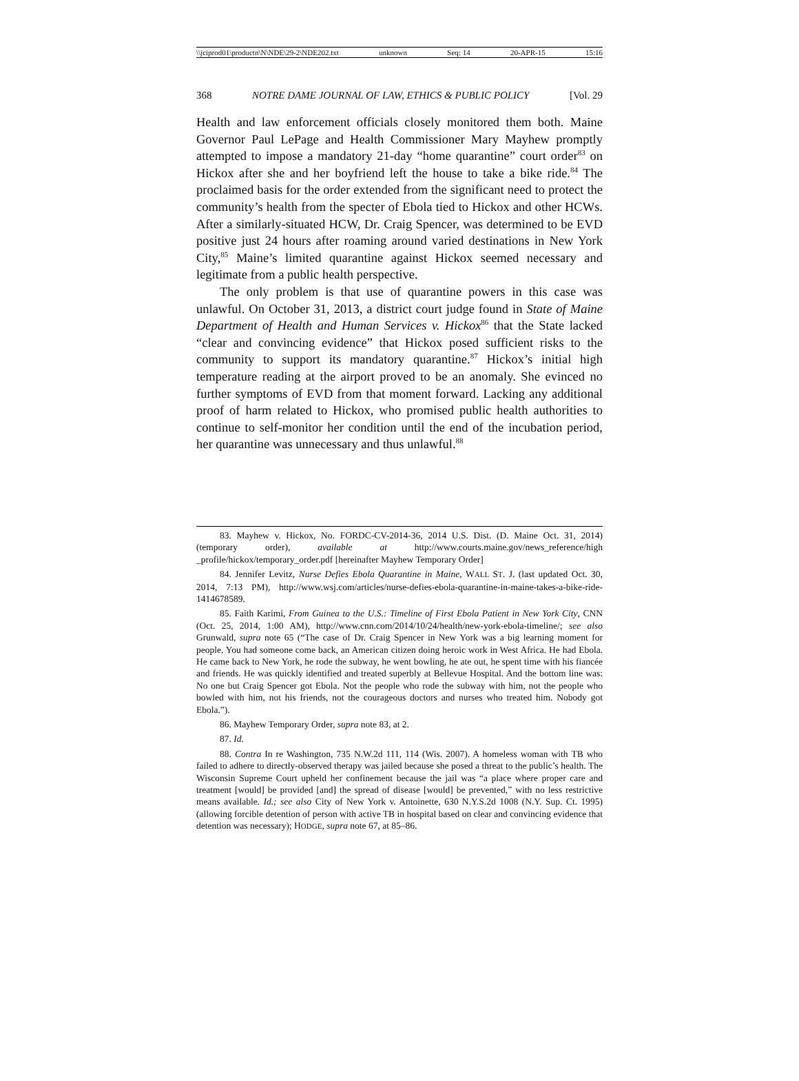\\jciprod01\productn\N\NDE\29-2\NDE202.txt unknown Seq: 14 20-APR-15 15:16
368 NOTRE DAME JOURNAL OF LAW, ETHICS & PUBLIC POLICY [Vol. 29
Health and law enforcement officials closely monitored them both. Maine Governor Paul LePage and Health Commissioner Mary Mayhew promptly attempted to impose a mandatory 21-day “home quarantine” court order<sup>83</sup> on Hickox after she and her boyfriend left the house to take a bike ride.<sup>84</sup> The proclaimed basis for the order extended from the significant need to protect the community’s health from the specter of Ebola tied to Hickox and other HCWs. After a similarly-situated HCW, Dr. Craig Spencer, was determined to be EVD positive just 24 hours after roaming around varied destinations in New York City,<sup>85</sup> Maine’s limited quarantine against Hickox seemed necessary and legitimate from a public health perspective.
The only problem is that use of quarantine powers in this case was unlawful. On October 31, 2013, a district court judge found in State of Maine Department of Health and Human Services v. Hickox<sup>86</sup> that the State lacked “clear and convincing evidence” that Hickox posed sufficient risks to the community to support its mandatory quarantine.<sup>87</sup> Hickox’s initial high temperature reading at the airport proved to be an anomaly. She evinced no further symptoms of EVD from that moment forward. Lacking any additional proof of harm related to Hickox, who promised public health authorities to continue to self-monitor her condition until the end of the incubation period, her quarantine was unnecessary and thus unlawful.<sup>88</sup>
83. Mayhew v. Hickox, No. FORDC-CV-2014-36, 2014 U.S. Dist. (D. Maine Oct. 31, 2014) (temporary order), available at http://www.courts.maine.gov/news_reference/high _profile/hickox/temporary_order.pdf [hereinafter Mayhew Temporary Order]
84. Jennifer Levitz, Nurse Defies Ebola Quarantine in Maine, WALL ST. J. (last updated Oct. 30, 2014, 7:13 PM), http://www.wsj.com/articles/nurse-defies-ebola-quarantine-in-maine-takes-a-bike-ride-1414678589.
85. Faith Karimi, From Guinea to the U.S.: Timeline of First Ebola Patient in New York City, CNN (Oct. 25, 2014, 1:00 AM), http://www.cnn.com/2014/10/24/health/new-york-ebola-timeline/; see also Grunwald, supra note 65 (“The case of Dr. Craig Spencer in New York was a big learning moment for people. You had someone come back, an American citizen doing heroic work in West Africa. He had Ebola. He came back to New York, he rode the subway, he went bowling, he ate out, he spent time with his fiancée and friends. He was quickly identified and treated superbly at Bellevue Hospital. And the bottom line was: No one but Craig Spencer got Ebola. Not the people who rode the subway with him, not the people who bowled with him, not his friends, not the courageous doctors and nurses who treated him. Nobody got Ebola.”).
86. Mayhew Temporary Order, supra note 83, at 2.
87. Id.
88. Contra In re Washington, 735 N.W.2d 111, 114 (Wis. 2007). A homeless woman with TB who failed to adhere to directly-observed therapy was jailed because she posed a threat to the public’s health. The Wisconsin Supreme Court upheld her confinement because the jail was “a place where proper care and treatment [would] be provided [and] the spread of disease [would] be prevented,” with no less restrictive means available. Id.; see also City of New York v. Antoinette, 630 N.Y.S.2d 1008 (N.Y. Sup. Ct. 1995) (allowing forcible detention of person with active TB in hospital based on clear and convincing evidence that detention was necessary); HODGE, supra note 67, at 85–86.